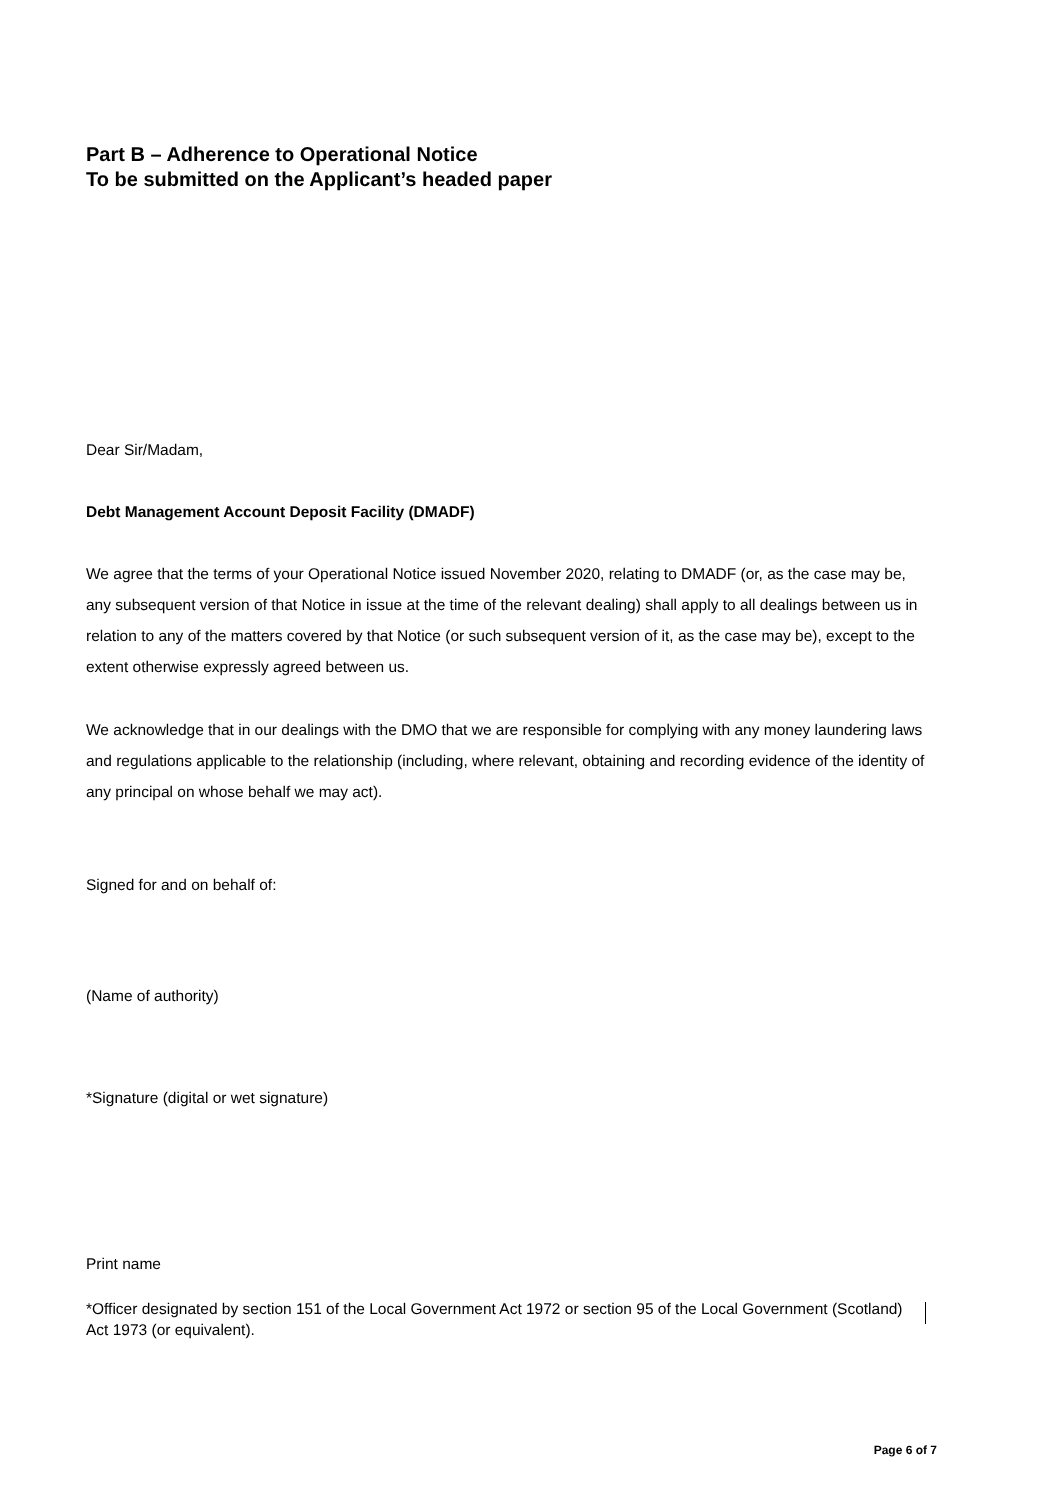Part B – Adherence to Operational Notice
To be submitted on the Applicant’s headed paper
Dear Sir/Madam,
Debt Management Account Deposit Facility (DMADF)
We agree that the terms of your Operational Notice issued November 2020, relating to DMADF (or, as the case may be, any subsequent version of that Notice in issue at the time of the relevant dealing) shall apply to all dealings between us in relation to any of the matters covered by that Notice (or such subsequent version of it, as the case may be), except to the extent otherwise expressly agreed between us.
We acknowledge that in our dealings with the DMO that we are responsible for complying with any money laundering laws and regulations applicable to the relationship (including, where relevant, obtaining and recording evidence of the identity of any principal on whose behalf we may act).
Signed for and on behalf of:
(Name of authority)
*Signature (digital or wet signature)
Print name
*Officer designated by section 151 of the Local Government Act 1972 or section 95 of the Local Government (Scotland) Act 1973 (or equivalent).
Page 6 of 7